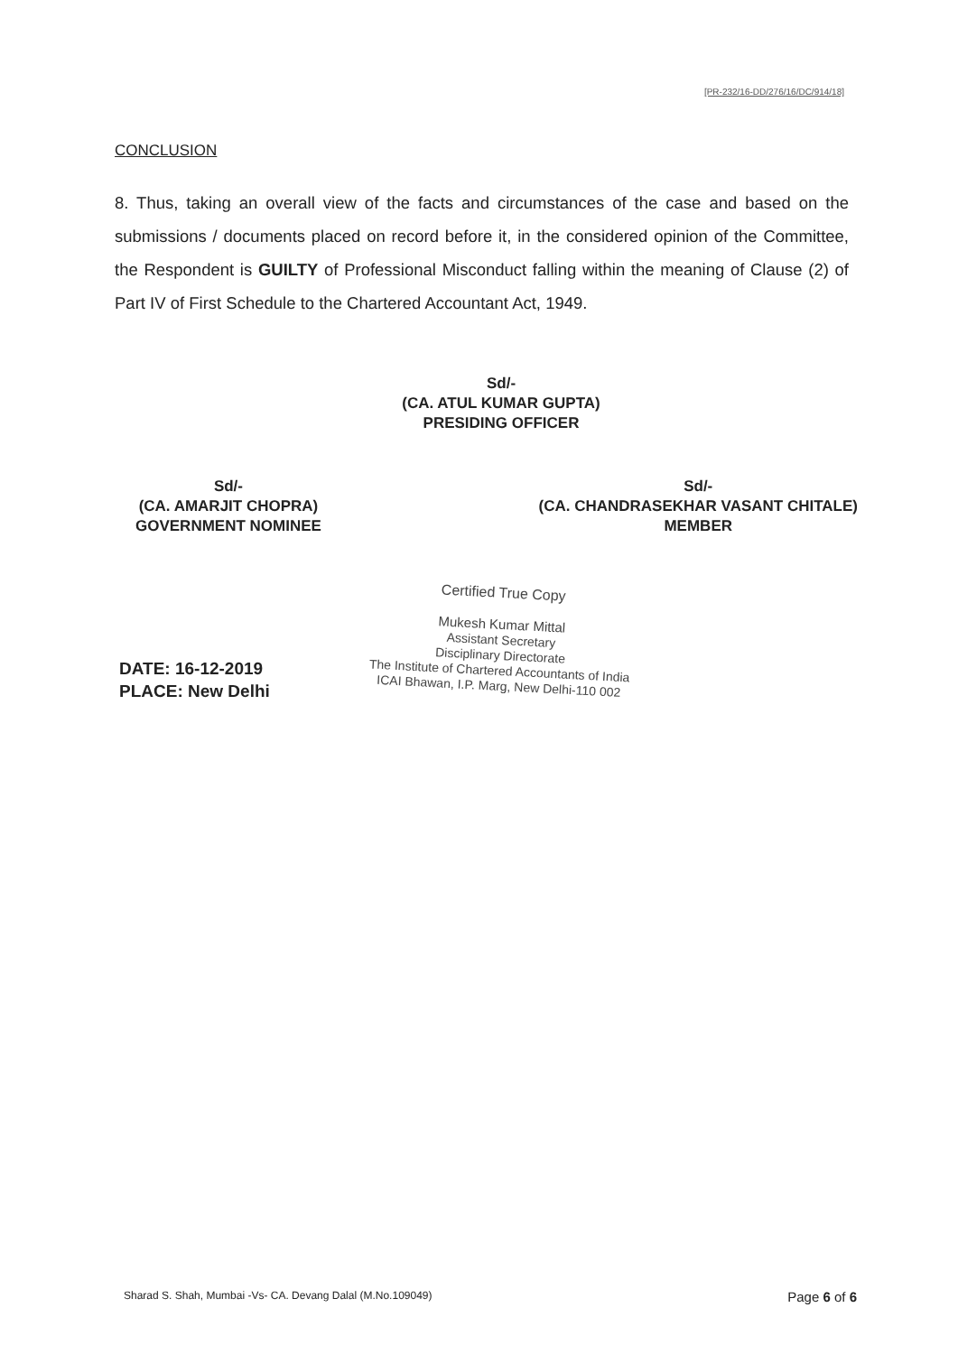[PR-232/16-DD/276/16/DC/914/18]
CONCLUSION
8. Thus, taking an overall view of the facts and circumstances of the case and based on the submissions / documents placed on record before it, in the considered opinion of the Committee, the Respondent is GUILTY of Professional Misconduct falling within the meaning of Clause (2) of Part IV of First Schedule to the Chartered Accountant Act, 1949.
Sd/-
(CA. ATUL KUMAR GUPTA)
PRESIDING OFFICER
Sd/-
(CA. AMARJIT CHOPRA)
GOVERNMENT NOMINEE
Sd/-
(CA. CHANDRASEKHAR VASANT CHITALE)
MEMBER
Certified True Copy
Mukesh Kumar Mittal
Assistant Secretary
Disciplinary Directorate
The Institute of Chartered Accountants of India
ICAI Bhawan, I.P. Marg, New Delhi-110 002
DATE: 16-12-2019
PLACE: New Delhi
Sharad S. Shah, Mumbai -Vs- CA. Devang Dalal (M.No.109049) Page 6 of 6